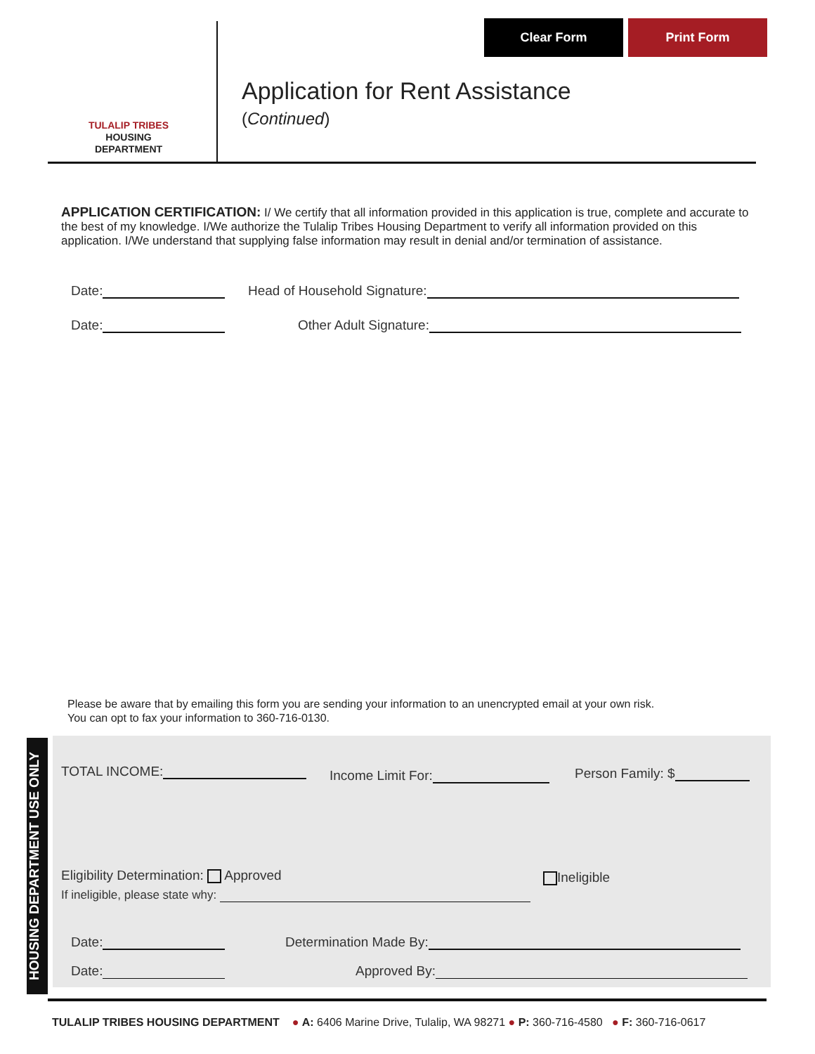Clear Form Print Form
TULALIP TRIBES
HOUSING
DEPARTMENT
Application for Rent Assistance
(Continued)
APPLICATION CERTIFICATION: I/ We certify that all information provided in this application is true, complete and accurate to the best of my knowledge. I/We authorize the Tulalip Tribes Housing Department to verify all information provided on this application. I/We understand that supplying false information may result in denial and/or termination of assistance.
Date: Head of Household Signature:
Date: Other Adult Signature:
Please be aware that by emailing this form you are sending your information to an unencrypted email at your own risk.
You can opt to fax your information to 360-716-0130.
HOUSING DEPARTMENT USE ONLY
TOTAL INCOME: Income Limit For: Person Family: $
Eligibility Determination: Approved
Ineligible
If ineligible, please state why:
Date: Determination Made By:
Date: Approved By:
TULALIP TRIBES HOUSING DEPARTMENT ● A: 6406 Marine Drive, Tulalip, WA 98271 ● P: 360-716-4580 ● F: 360-716-0617